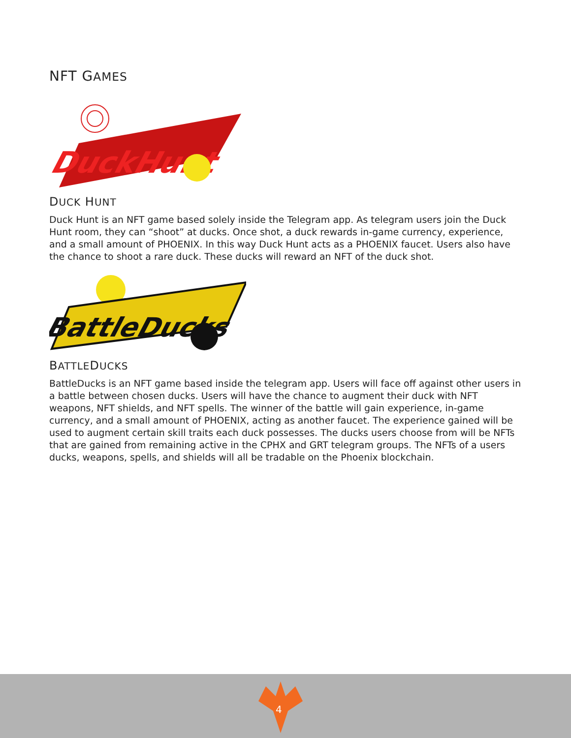NFT GAMES
DuckHunt
DUCK HUNT
Duck Hunt is an NFT game based solely inside the Telegram app. As telegram users join the Duck Hunt room, they can “shoot” at ducks. Once shot, a duck rewards in-game currency, experience, and a small amount of PHOENIX. In this way Duck Hunt acts as a PHOENIX faucet. Users also have the chance to shoot a rare duck. These ducks will reward an NFT of the duck shot.
BattleDucks
BATTLEDUCKS
BattleDucks is an NFT game based inside the telegram app. Users will face off against other users in a battle between chosen ducks. Users will have the chance to augment their duck with NFT weapons, NFT shields, and NFT spells. The winner of the battle will gain experience, in-game currency, and a small amount of PHOENIX, acting as another faucet. The experience gained will be used to augment certain skill traits each duck possesses. The ducks users choose from will be NFTs that are gained from remaining active in the CPHX and GRT telegram groups. The NFTs of a users ducks, weapons, spells, and shields will all be tradable on the Phoenix blockchain.
4